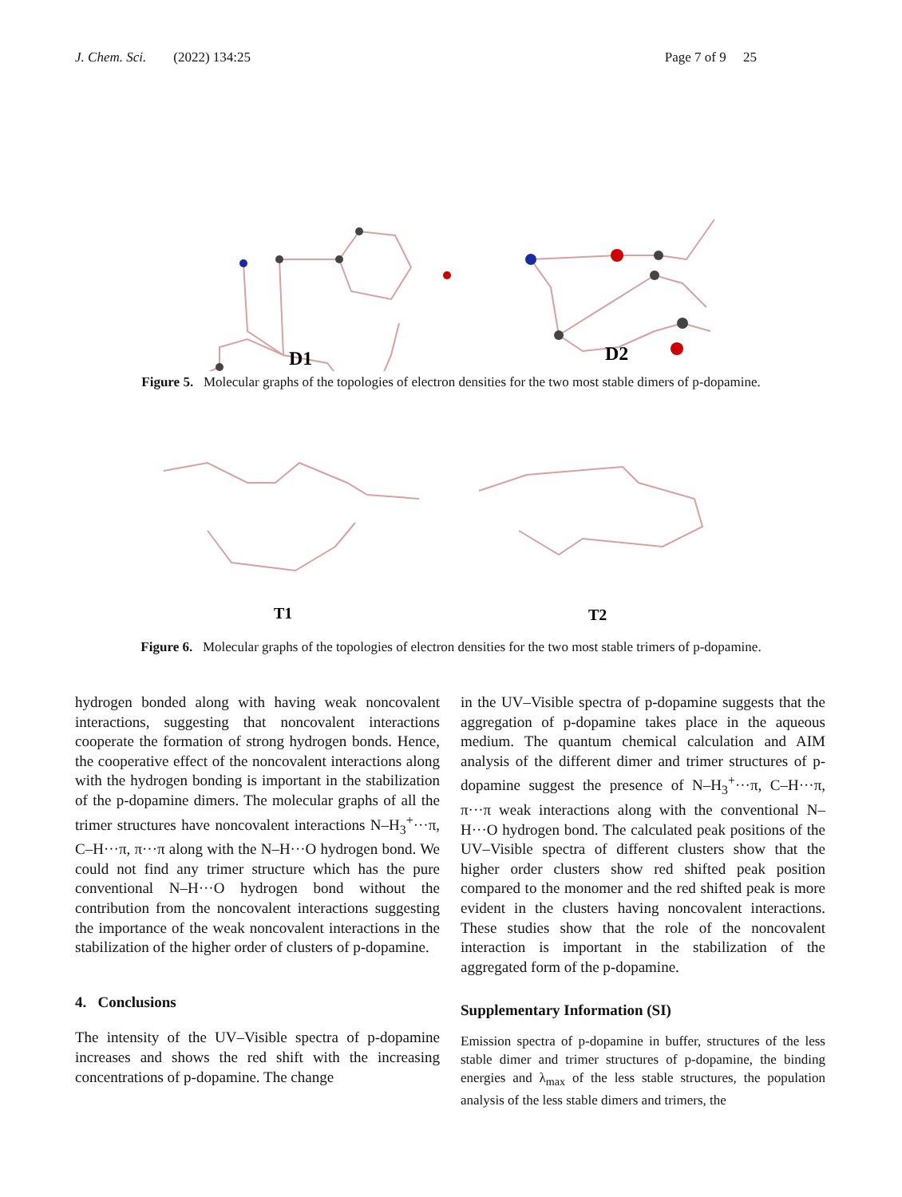J. Chem. Sci. (2022) 134:25 Page 7 of 9 25
D1
D2
Figure 5. Molecular graphs of the topologies of electron densities for the two most stable dimers of p-dopamine.
T1
T2
Figure 6. Molecular graphs of the topologies of electron densities for the two most stable trimers of p-dopamine.
hydrogen bonded along with having weak noncovalent interactions, suggesting that noncovalent interactions cooperate the formation of strong hydrogen bonds. Hence, the cooperative effect of the noncovalent interactions along with the hydrogen bonding is important in the stabilization of the p-dopamine dimers. The molecular graphs of all the trimer structures have noncovalent interactions N–H<sub>3</sub><sup>+</sup>···π, C–H···π, π···π along with the N–H···O hydrogen bond. We could not find any trimer structure which has the pure conventional N–H···O hydrogen bond without the contribution from the noncovalent interactions suggesting the importance of the weak noncovalent interactions in the stabilization of the higher order of clusters of p-dopamine.
4. Conclusions
The intensity of the UV–Visible spectra of p-dopamine increases and shows the red shift with the increasing concentrations of p-dopamine. The change
in the UV–Visible spectra of p-dopamine suggests that the aggregation of p-dopamine takes place in the aqueous medium. The quantum chemical calculation and AIM analysis of the different dimer and trimer structures of p-dopamine suggest the presence of N–H<sub>3</sub><sup>+</sup>···π, C–H···π, π···π weak interactions along with the conventional N–H···O hydrogen bond. The calculated peak positions of the UV–Visible spectra of different clusters show that the higher order clusters show red shifted peak position compared to the monomer and the red shifted peak is more evident in the clusters having noncovalent interactions. These studies show that the role of the noncovalent interaction is important in the stabilization of the aggregated form of the p-dopamine.
Supplementary Information (SI)
Emission spectra of p-dopamine in buffer, structures of the less stable dimer and trimer structures of p-dopamine, the binding energies and λ<sub>max</sub> of the less stable structures, the population analysis of the less stable dimers and trimers, the